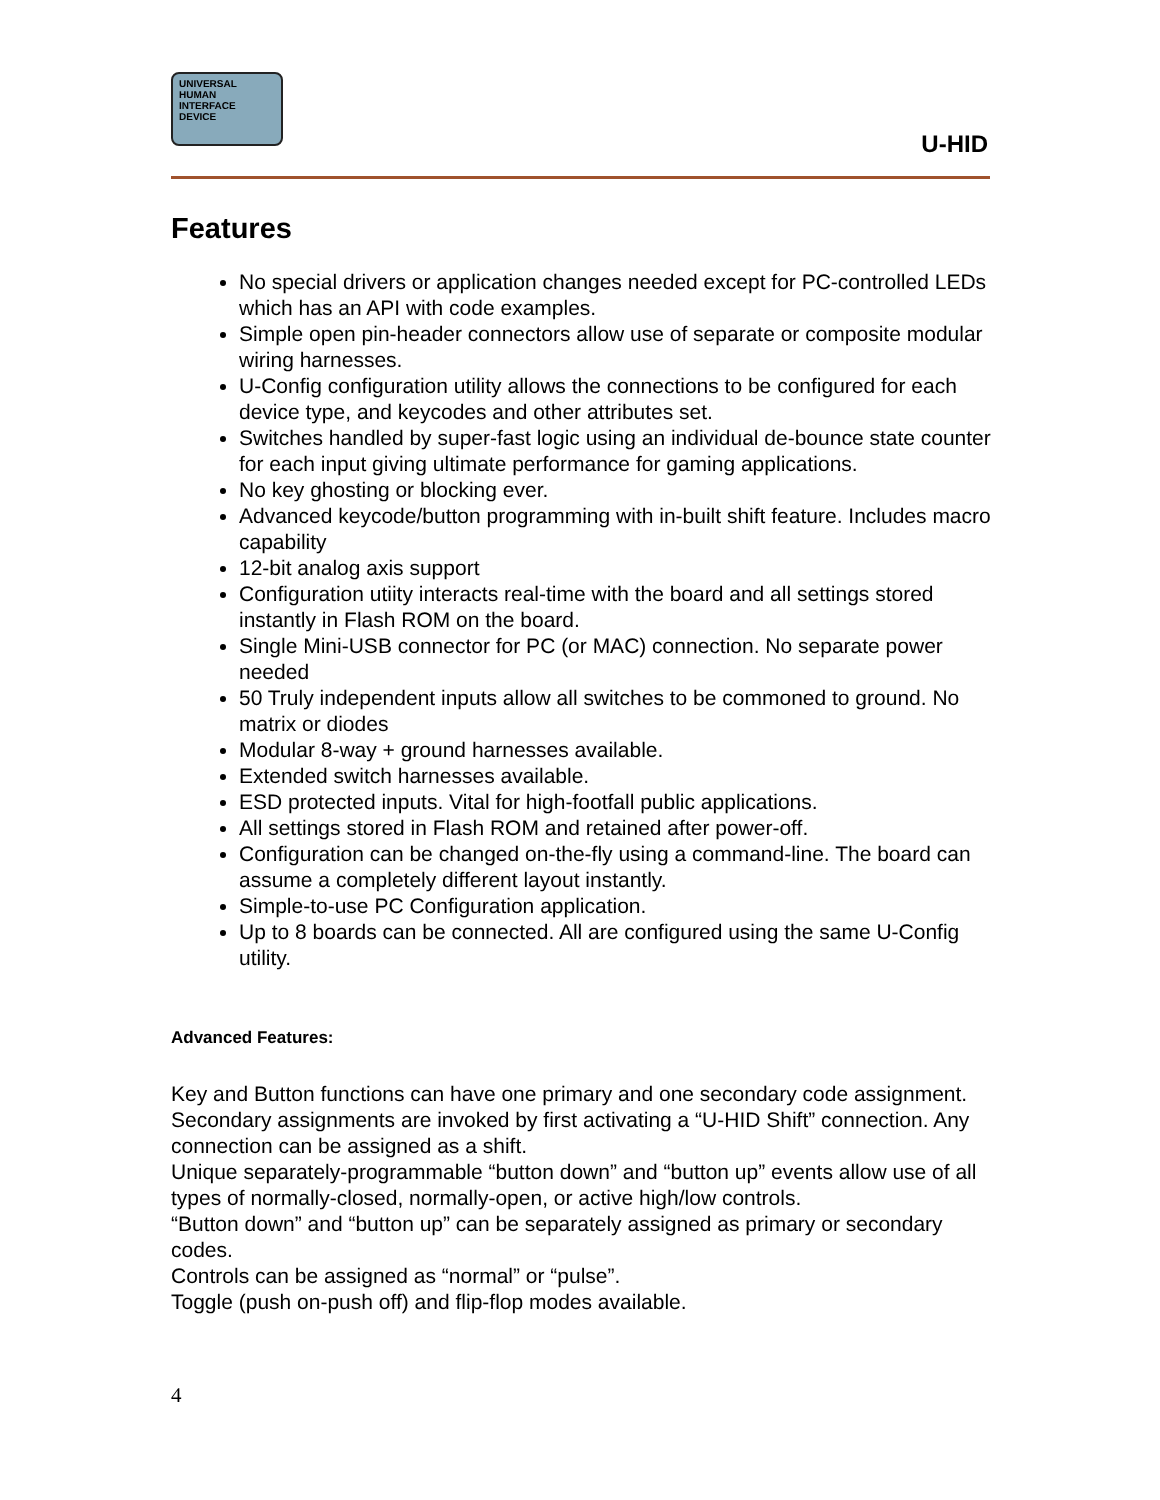UNIVERSAL
HUMAN
INTERFACE
DEVICE
U-HID
Features
No special drivers or application changes needed except for PC-controlled LEDs which has an API with code examples.
Simple open pin-header connectors allow use of separate or composite modular wiring harnesses.
U-Config configuration utility allows the connections to be configured for each device type, and keycodes and other attributes set.
Switches handled by super-fast logic using an individual de-bounce state counter for each input giving ultimate performance for gaming applications.
No key ghosting or blocking ever.
Advanced keycode/button programming with in-built shift feature. Includes macro capability
12-bit analog axis support
Configuration utiity interacts real-time with the board and all settings stored instantly in Flash ROM on the board.
Single Mini-USB connector for PC (or MAC) connection. No separate power needed
50 Truly independent inputs allow all switches to be commoned to ground. No matrix or diodes
Modular 8-way + ground harnesses available.
Extended switch harnesses available.
ESD protected inputs. Vital for high-footfall public applications.
All settings stored in Flash ROM and retained after power-off.
Configuration can be changed on-the-fly using a command-line. The board can assume a completely different layout instantly.
Simple-to-use PC Configuration application.
Up to 8 boards can be connected. All are configured using the same U-Config utility.
Advanced Features:
Key and Button functions can have one primary and one secondary code assignment.
Secondary assignments are invoked by first activating a “U-HID Shift” connection. Any connection can be assigned as a shift.
Unique separately-programmable “button down” and “button up” events allow use of all types of normally-closed, normally-open, or active high/low controls.
“Button down” and “button up” can be separately assigned as primary or secondary codes.
Controls can be assigned as “normal” or “pulse”.
Toggle (push on-push off) and flip-flop modes available.
4